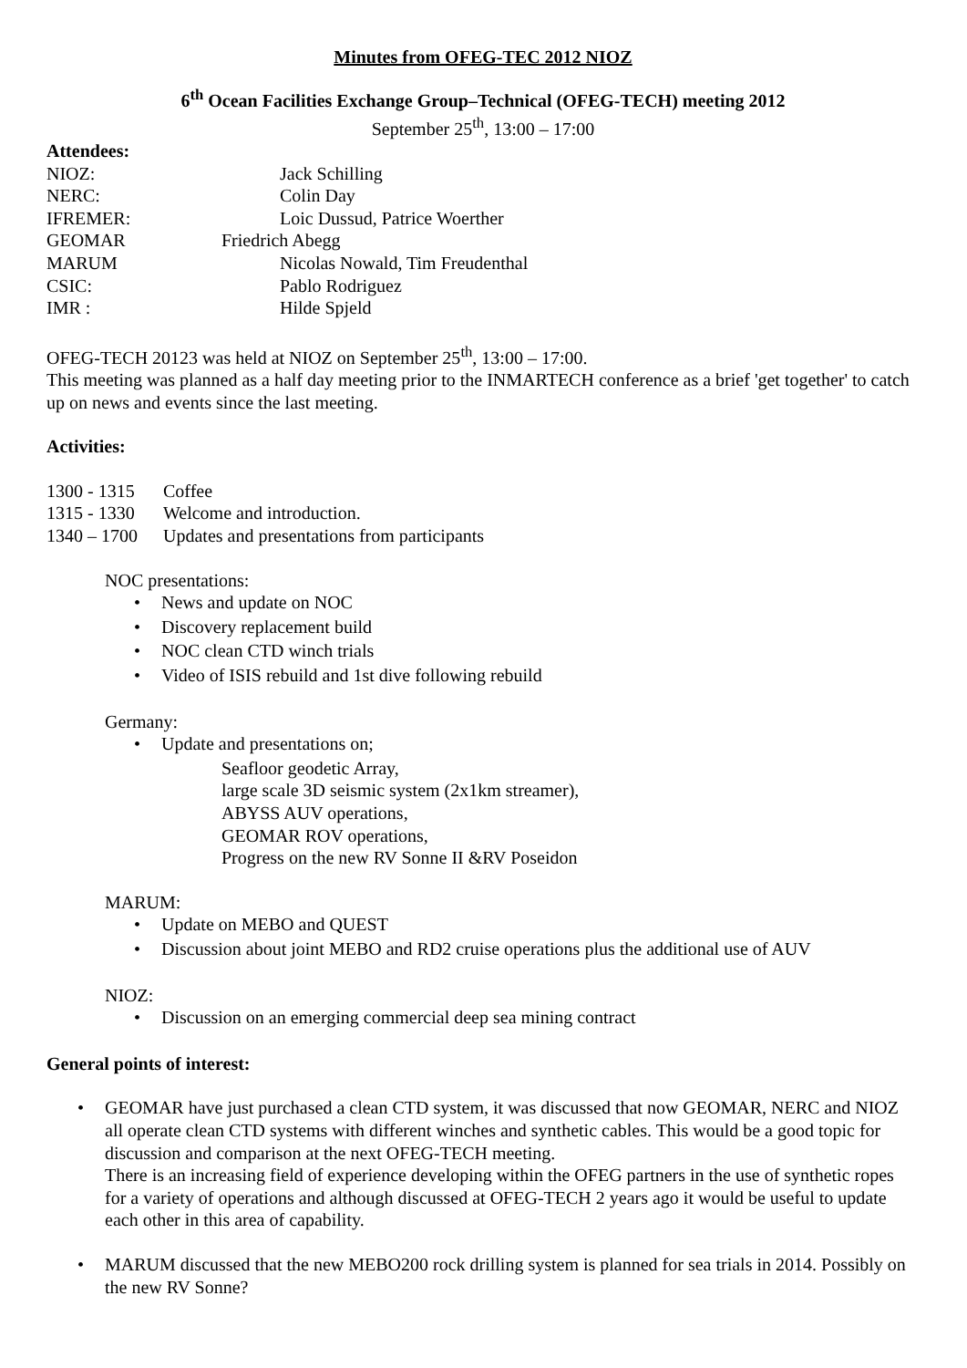Minutes from OFEG-TEC 2012 NIOZ
6<sup>th</sup> Ocean Facilities Exchange Group–Technical (OFEG-TECH) meeting 2012
September 25<sup>th</sup>, 13:00 – 17:00
Attendees:
NIOZ: Jack Schilling
NERC: Colin Day
IFREMER: Loic Dussud, Patrice Woerther
GEOMAR Friedrich Abegg
MARUM Nicolas Nowald, Tim Freudenthal
CSIC: Pablo Rodriguez
IMR : Hilde Spjeld
OFEG-TECH 20123 was held at NIOZ on September 25<sup>th</sup>, 13:00 – 17:00.
This meeting was planned as a half day meeting prior to the INMARTECH conference as a brief 'get together' to catch up on news and events since the last meeting.
Activities:
1300 - 1315 Coffee
1315 - 1330 Welcome and introduction.
1340 – 1700 Updates and presentations from participants
NOC presentations:
• News and update on NOC
• Discovery replacement build
• NOC clean CTD winch trials
• Video of ISIS rebuild and 1st dive following rebuild
Germany:
• Update and presentations on;
Seafloor geodetic Array,
large scale 3D seismic system (2x1km streamer),
ABYSS AUV operations,
GEOMAR ROV operations,
Progress on the new RV Sonne II &RV Poseidon
MARUM:
• Update on MEBO and QUEST
• Discussion about joint MEBO and RD2 cruise operations plus the additional use of AUV
NIOZ:
• Discussion on an emerging commercial deep sea mining contract
General points of interest:
• GEOMAR have just purchased a clean CTD system, it was discussed that now GEOMAR, NERC and NIOZ all operate clean CTD systems with different winches and synthetic cables. This would be a good topic for discussion and comparison at the next OFEG-TECH meeting.
There is an increasing field of experience developing within the OFEG partners in the use of synthetic ropes for a variety of operations and although discussed at OFEG-TECH 2 years ago it would be useful to update each other in this area of capability.
• MARUM discussed that the new MEBO200 rock drilling system is planned for sea trials in 2014. Possibly on the new RV Sonne?